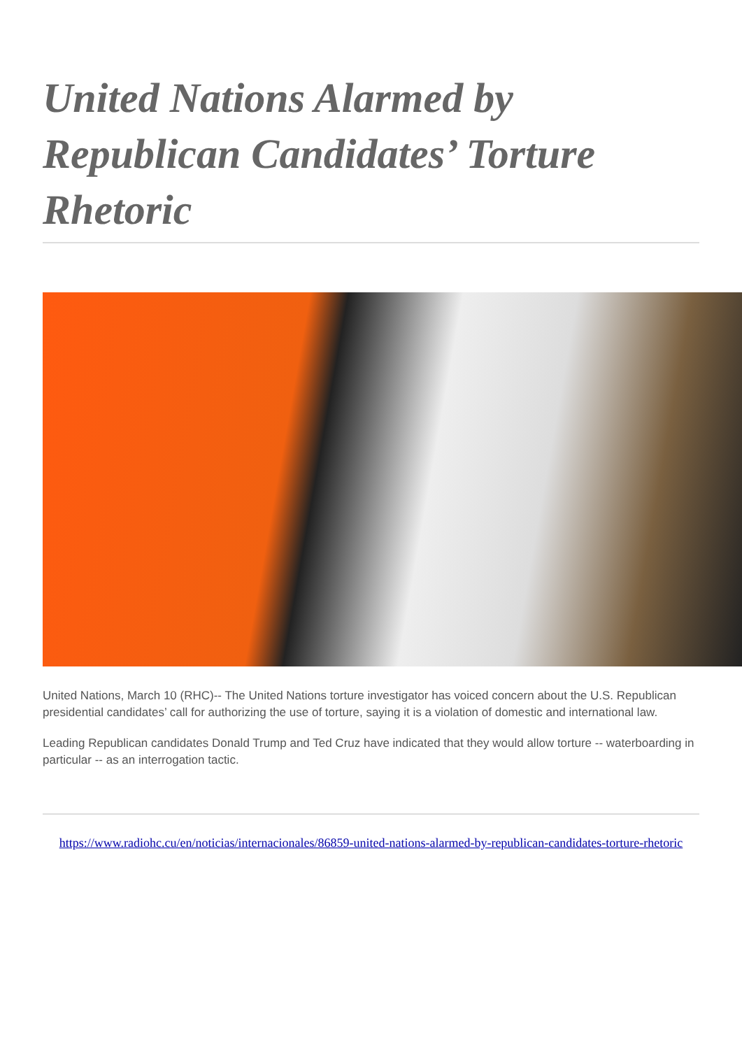United Nations Alarmed by Republican Candidates’ Torture Rhetoric
United Nations, March 10 (RHC)-- The United Nations torture investigator has voiced concern about the U.S. Republican presidential candidates’ call for authorizing the use of torture, saying it is a violation of domestic and international law.
Leading Republican candidates Donald Trump and Ted Cruz have indicated that they would allow torture -- waterboarding in particular -- as an interrogation tactic.
https://www.radiohc.cu/en/noticias/internacionales/86859-united-nations-alarmed-by-republican-candidates-torture-rhetoric